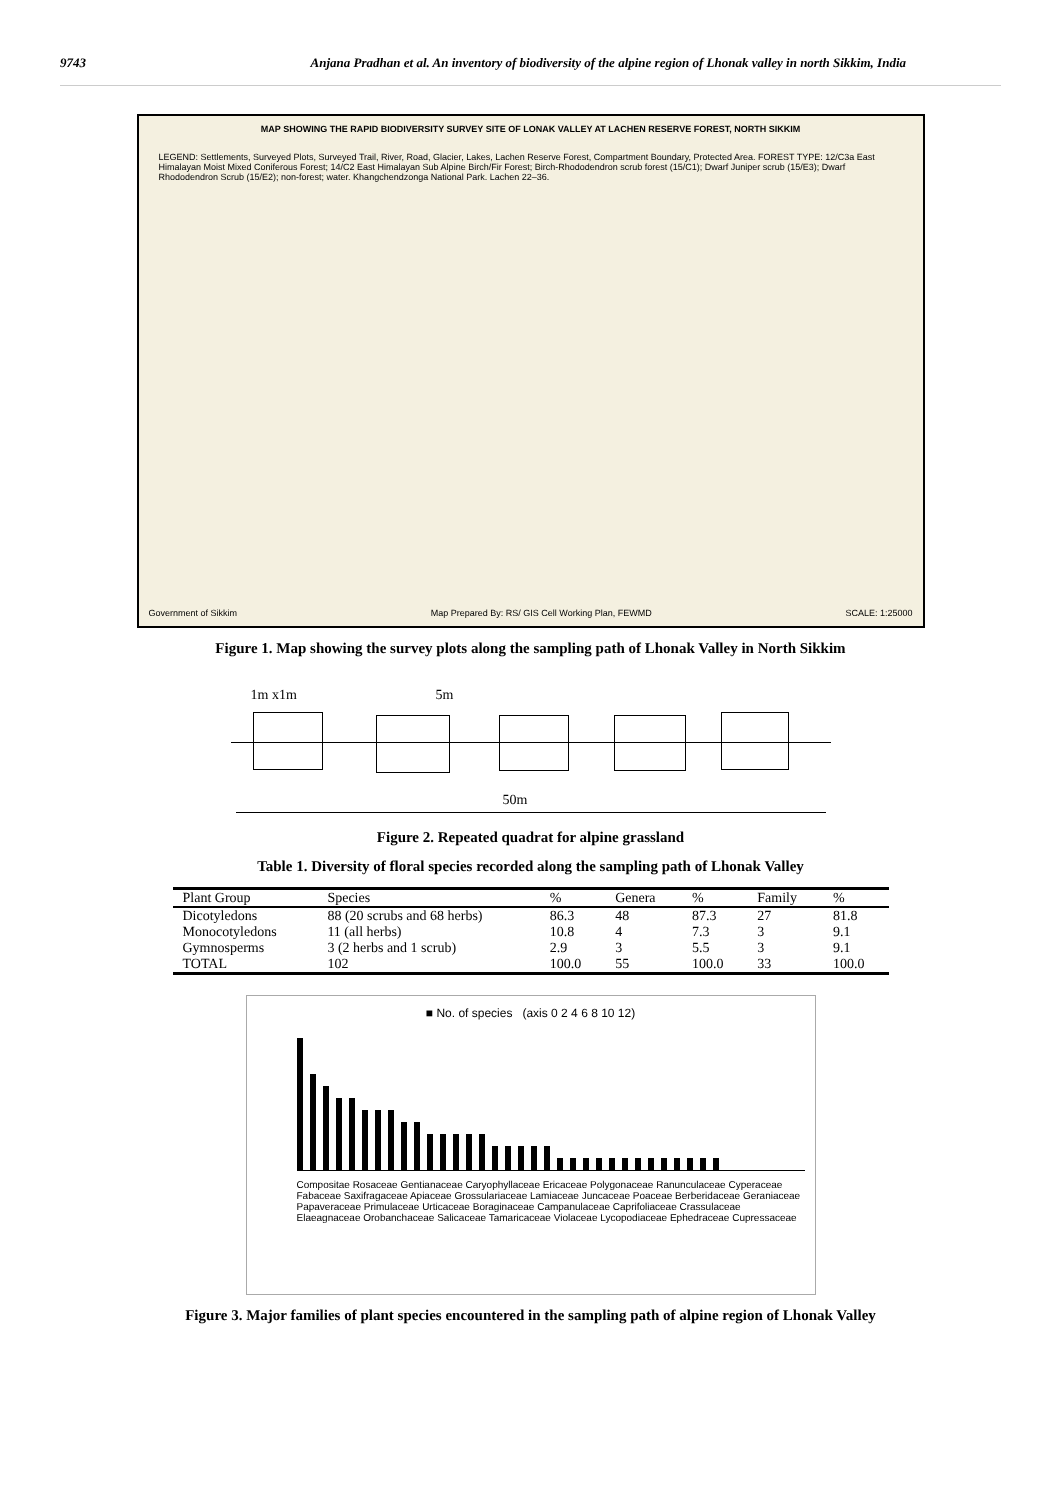9743 Anjana Pradhan et al. An inventory of biodiversity of the alpine region of Lhonak valley in north Sikkim, India
MAP SHOWING THE RAPID BIODIVERSITY SURVEY SITE OF LONAK VALLEY AT LACHEN RESERVE FOREST, NORTH SIKKIM
LEGEND: Settlements, Surveyed Plots, Surveyed Trail, River, Road, Glacier, Lakes, Lachen Reserve Forest, Compartment Boundary, Protected Area. FOREST TYPE: 12/C3a East Himalayan Moist Mixed Coniferous Forest; 14/C2 East Himalayan Sub Alpine Birch/Fir Forest; Birch-Rhododendron scrub forest (15/C1); Dwarf Juniper scrub (15/E3); Dwarf Rhododendron Scrub (15/E2); non-forest; water. Khangchendzonga National Park. Lachen 22–36.
Government of Sikkim Map Prepared By: RS/ GIS Cell Working Plan, FEWMD SCALE: 1:25000
Figure 1. Map showing the survey plots along the sampling path of Lhonak Valley in North Sikkim
1m x1m 5m
50m
Figure 2. Repeated quadrat for alpine grassland
Table 1. Diversity of floral species recorded along the sampling path of Lhonak Valley
| Plant Group | Species | % | Genera | % | Family | % |
| --- | --- | --- | --- | --- | --- | --- |
| Dicotyledons | 88 (20 scrubs and 68 herbs) | 86.3 | 48 | 87.3 | 27 | 81.8 |
| Monocotyledons | 11 (all herbs) | 10.8 | 4 | 7.3 | 3 | 9.1 |
| Gymnosperms | 3 (2 herbs and 1 scrub) | 2.9 | 3 | 5.5 | 3 | 9.1 |
| TOTAL | 102 | 100.0 | 55 | 100.0 | 33 | 100.0 |
■ No. of species (axis 0 2 4 6 8 10 12)
Compositae Rosaceae Gentianaceae Caryophyllaceae Ericaceae Polygonaceae Ranunculaceae Cyperaceae Fabaceae Saxifragaceae Apiaceae Grossulariaceae Lamiaceae Juncaceae Poaceae Berberidaceae Geraniaceae Papaveraceae Primulaceae Urticaceae Boraginaceae Campanulaceae Caprifoliaceae Crassulaceae Elaeagnaceae Orobanchaceae Salicaceae Tamaricaceae Violaceae Lycopodiaceae Ephedraceae Cupressaceae
Figure 3. Major families of plant species encountered in the sampling path of alpine region of Lhonak Valley